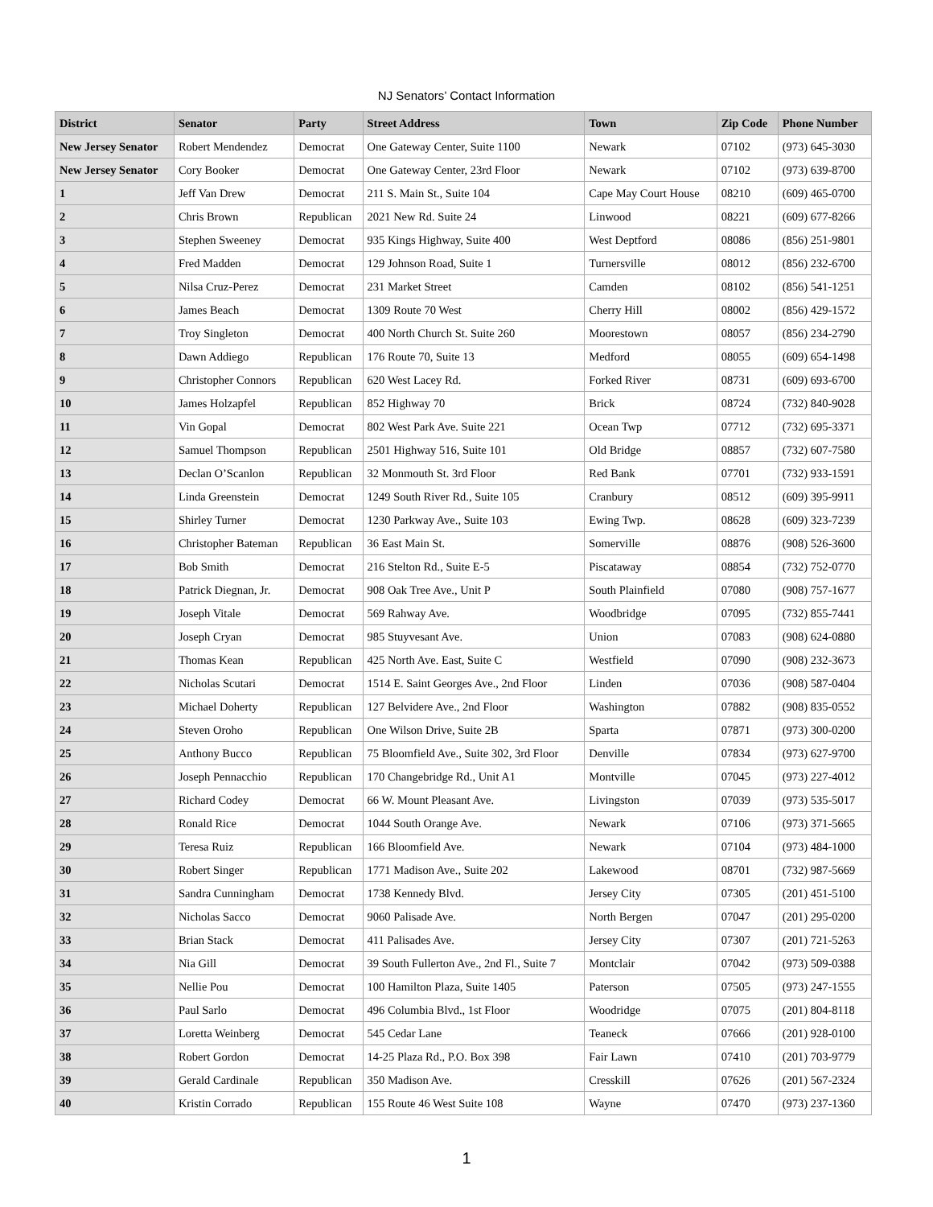NJ Senators’ Contact Information
| District | Senator | Party | Street Address | Town | Zip Code | Phone Number |
| --- | --- | --- | --- | --- | --- | --- |
| New Jersey Senator | Robert Mendendez | Democrat | One Gateway Center, Suite 1100 | Newark | 07102 | (973) 645-3030 |
| New Jersey Senator | Cory Booker | Democrat | One Gateway Center, 23rd Floor | Newark | 07102 | (973) 639-8700 |
| 1 | Jeff Van Drew | Democrat | 211 S. Main St., Suite 104 | Cape May Court House | 08210 | (609) 465-0700 |
| 2 | Chris Brown | Republican | 2021 New Rd. Suite 24 | Linwood | 08221 | (609) 677-8266 |
| 3 | Stephen Sweeney | Democrat | 935 Kings Highway, Suite 400 | West Deptford | 08086 | (856) 251-9801 |
| 4 | Fred Madden | Democrat | 129 Johnson Road, Suite 1 | Turnersville | 08012 | (856) 232-6700 |
| 5 | Nilsa Cruz-Perez | Democrat | 231 Market Street | Camden | 08102 | (856) 541-1251 |
| 6 | James Beach | Democrat | 1309 Route 70 West | Cherry Hill | 08002 | (856) 429-1572 |
| 7 | Troy Singleton | Democrat | 400 North Church St. Suite 260 | Moorestown | 08057 | (856) 234-2790 |
| 8 | Dawn Addiego | Republican | 176 Route 70, Suite 13 | Medford | 08055 | (609) 654-1498 |
| 9 | Christopher Connors | Republican | 620 West Lacey Rd. | Forked River | 08731 | (609) 693-6700 |
| 10 | James Holzapfel | Republican | 852 Highway 70 | Brick | 08724 | (732) 840-9028 |
| 11 | Vin Gopal | Democrat | 802 West Park Ave. Suite 221 | Ocean Twp | 07712 | (732) 695-3371 |
| 12 | Samuel Thompson | Republican | 2501 Highway 516, Suite 101 | Old Bridge | 08857 | (732) 607-7580 |
| 13 | Declan O’Scanlon | Republican | 32 Monmouth St. 3rd Floor | Red Bank | 07701 | (732) 933-1591 |
| 14 | Linda Greenstein | Democrat | 1249 South River Rd., Suite 105 | Cranbury | 08512 | (609) 395-9911 |
| 15 | Shirley Turner | Democrat | 1230 Parkway Ave., Suite 103 | Ewing Twp. | 08628 | (609) 323-7239 |
| 16 | Christopher Bateman | Republican | 36 East Main St. | Somerville | 08876 | (908) 526-3600 |
| 17 | Bob Smith | Democrat | 216 Stelton Rd., Suite E-5 | Piscataway | 08854 | (732) 752-0770 |
| 18 | Patrick Diegnan, Jr. | Democrat | 908 Oak Tree Ave., Unit P | South Plainfield | 07080 | (908) 757-1677 |
| 19 | Joseph Vitale | Democrat | 569 Rahway Ave. | Woodbridge | 07095 | (732) 855-7441 |
| 20 | Joseph Cryan | Democrat | 985 Stuyvesant Ave. | Union | 07083 | (908) 624-0880 |
| 21 | Thomas Kean | Republican | 425 North Ave. East, Suite C | Westfield | 07090 | (908) 232-3673 |
| 22 | Nicholas Scutari | Democrat | 1514 E. Saint Georges Ave., 2nd Floor | Linden | 07036 | (908) 587-0404 |
| 23 | Michael Doherty | Republican | 127 Belvidere Ave., 2nd Floor | Washington | 07882 | (908) 835-0552 |
| 24 | Steven Oroho | Republican | One Wilson Drive, Suite 2B | Sparta | 07871 | (973) 300-0200 |
| 25 | Anthony Bucco | Republican | 75 Bloomfield Ave., Suite 302, 3rd Floor | Denville | 07834 | (973) 627-9700 |
| 26 | Joseph Pennacchio | Republican | 170 Changebridge Rd., Unit A1 | Montville | 07045 | (973) 227-4012 |
| 27 | Richard Codey | Democrat | 66 W. Mount Pleasant Ave. | Livingston | 07039 | (973) 535-5017 |
| 28 | Ronald Rice | Democrat | 1044 South Orange Ave. | Newark | 07106 | (973) 371-5665 |
| 29 | Teresa Ruiz | Republican | 166 Bloomfield Ave. | Newark | 07104 | (973) 484-1000 |
| 30 | Robert Singer | Republican | 1771 Madison Ave., Suite 202 | Lakewood | 08701 | (732) 987-5669 |
| 31 | Sandra Cunningham | Democrat | 1738 Kennedy Blvd. | Jersey City | 07305 | (201) 451-5100 |
| 32 | Nicholas Sacco | Democrat | 9060 Palisade Ave. | North Bergen | 07047 | (201) 295-0200 |
| 33 | Brian Stack | Democrat | 411 Palisades Ave. | Jersey City | 07307 | (201) 721-5263 |
| 34 | Nia Gill | Democrat | 39 South Fullerton Ave., 2nd Fl., Suite 7 | Montclair | 07042 | (973) 509-0388 |
| 35 | Nellie Pou | Democrat | 100 Hamilton Plaza, Suite 1405 | Paterson | 07505 | (973) 247-1555 |
| 36 | Paul Sarlo | Democrat | 496 Columbia Blvd., 1st Floor | Woodridge | 07075 | (201) 804-8118 |
| 37 | Loretta Weinberg | Democrat | 545 Cedar Lane | Teaneck | 07666 | (201) 928-0100 |
| 38 | Robert Gordon | Democrat | 14-25 Plaza Rd., P.O. Box 398 | Fair Lawn | 07410 | (201) 703-9779 |
| 39 | Gerald Cardinale | Republican | 350 Madison Ave. | Cresskill | 07626 | (201) 567-2324 |
| 40 | Kristin Corrado | Republican | 155 Route 46 West Suite 108 | Wayne | 07470 | (973) 237-1360 |
1